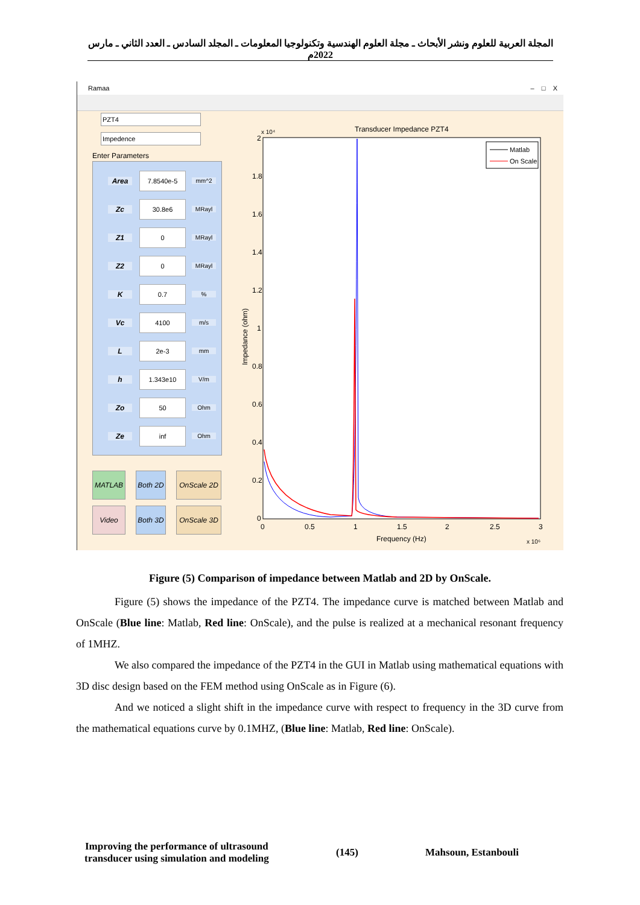المجلة العربية للعلوم ونشر الأبحاث ـ مجلة العلوم الهندسية وتكنولوجيا المعلومات ـ المجلد السادس ـ العدد الثاني ـ مارس 2022م
Ramaa – □ X
PZT4
Impedence
Enter Parameters
Area 7.8540e-5 mm^2
Zc 30.8e6 MRayl
Z1 0 MRayl
Z2 0 MRayl
K 0.7%
Vc 4100 m/s
L 2e-3 mm
h 1.343e10 V/m
Zo 50 Ohm
Ze inf Ohm
MATLAB
Both 2D
OnScale 2D
Video
Both 3D
OnScale 3D
Transducer Impedance PZT4
x 10⁴
2
1.8
1.6
1.4
1.2
1
0.8
0.6
0.4
0.2
0
0
0.5
1
1.5
2
2.5
3
Frequency (Hz)
x 10⁶
Impedance (ohm)
Matlab
On Scale
Figure (5) Comparison of impedance between Matlab and 2D by OnScale.
Figure (5) shows the impedance of the PZT4. The impedance curve is matched between Matlab and OnScale (Blue line: Matlab, Red line: OnScale), and the pulse is realized at a mechanical resonant frequency of 1MHZ.
We also compared the impedance of the PZT4 in the GUI in Matlab using mathematical equations with 3D disc design based on the FEM method using OnScale as in Figure (6).
And we noticed a slight shift in the impedance curve with respect to frequency in the 3D curve from the mathematical equations curve by 0.1MHZ, (Blue line: Matlab, Red line: OnScale).
Improving the performance of ultrasound
transducer using simulation and modeling
(145) Mahsoun, Estanbouli